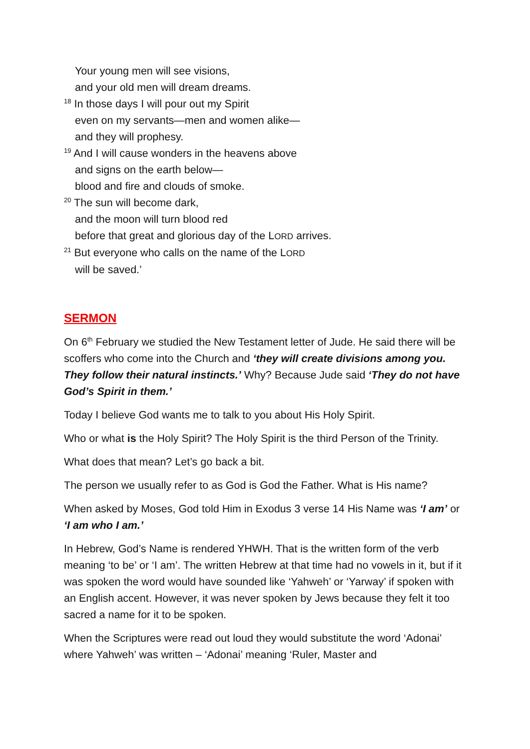Your young men will see visions,
and your old men will dream dreams.
<sup>18</sup> In those days I will pour out my Spirit
even on my servants—men and women alike—
and they will prophesy.
<sup>19</sup> And I will cause wonders in the heavens above
and signs on the earth below—
blood and fire and clouds of smoke.
<sup>20</sup> The sun will become dark,
and the moon will turn blood red
before that great and glorious day of the LORD arrives.
<sup>21</sup> But everyone who calls on the name of the LORD
will be saved.’
SERMON
On 6<sup>th</sup> February we studied the New Testament letter of Jude. He said there will be scoffers who come into the Church and ‘they will create divisions among you. They follow their natural instincts.’ Why? Because Jude said ‘They do not have God’s Spirit in them.’
Today I believe God wants me to talk to you about His Holy Spirit.
Who or what is the Holy Spirit? The Holy Spirit is the third Person of the Trinity.
What does that mean? Let’s go back a bit.
The person we usually refer to as God is God the Father. What is His name?
When asked by Moses, God told Him in Exodus 3 verse 14 His Name was ‘I am’ or ‘I am who I am.’
In Hebrew, God’s Name is rendered YHWH. That is the written form of the verb meaning ‘to be’ or ‘I am’. The written Hebrew at that time had no vowels in it, but if it was spoken the word would have sounded like ‘Yahweh’ or ‘Yarway’ if spoken with an English accent. However, it was never spoken by Jews because they felt it too sacred a name for it to be spoken.
When the Scriptures were read out loud they would substitute the word ‘Adonai’ where Yahweh’ was written – ‘Adonai’ meaning ‘Ruler, Master and